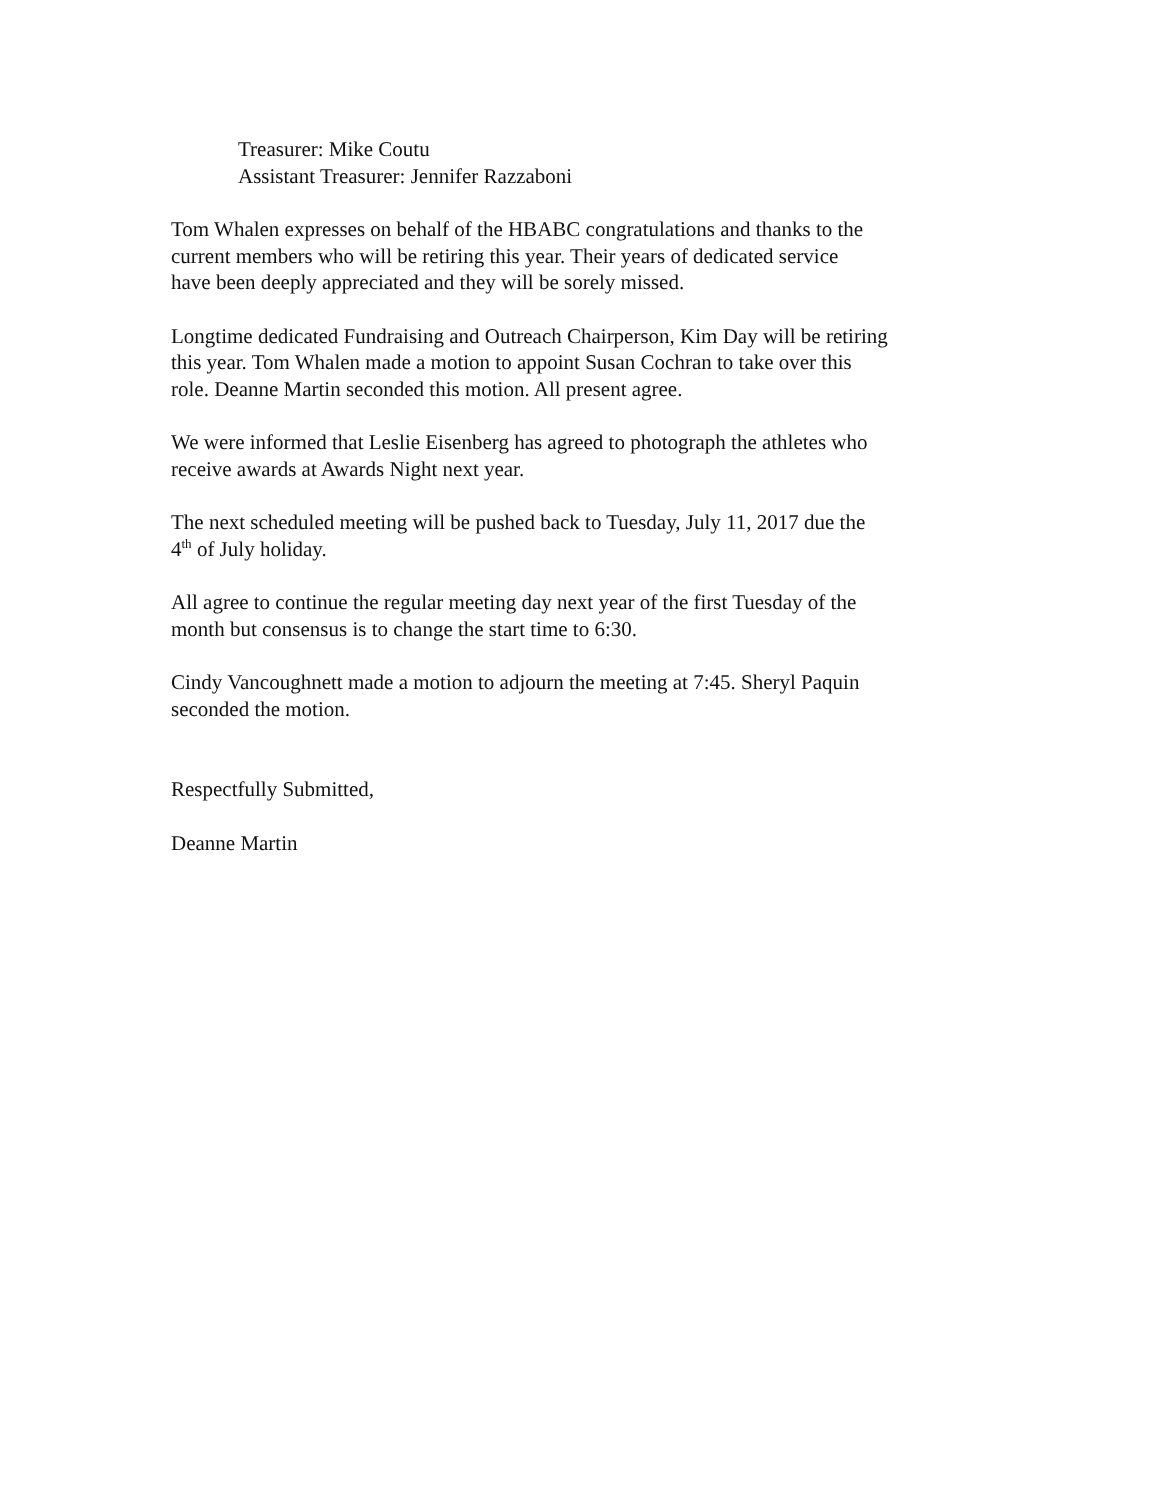Treasurer: Mike Coutu
Assistant Treasurer: Jennifer Razzaboni
Tom Whalen expresses on behalf of the HBABC congratulations and thanks to the
current members who will be retiring this year. Their years of dedicated service
have been deeply appreciated and they will be sorely missed.
Longtime dedicated Fundraising and Outreach Chairperson, Kim Day will be retiring
this year. Tom Whalen made a motion to appoint Susan Cochran to take over this
role. Deanne Martin seconded this motion. All present agree.
We were informed that Leslie Eisenberg has agreed to photograph the athletes who
receive awards at Awards Night next year.
The next scheduled meeting will be pushed back to Tuesday, July 11, 2017 due the
4<sup>th</sup> of July holiday.
All agree to continue the regular meeting day next year of the first Tuesday of the
month but consensus is to change the start time to 6:30.
Cindy Vancoughnett made a motion to adjourn the meeting at 7:45. Sheryl Paquin
seconded the motion.
Respectfully Submitted,
Deanne Martin